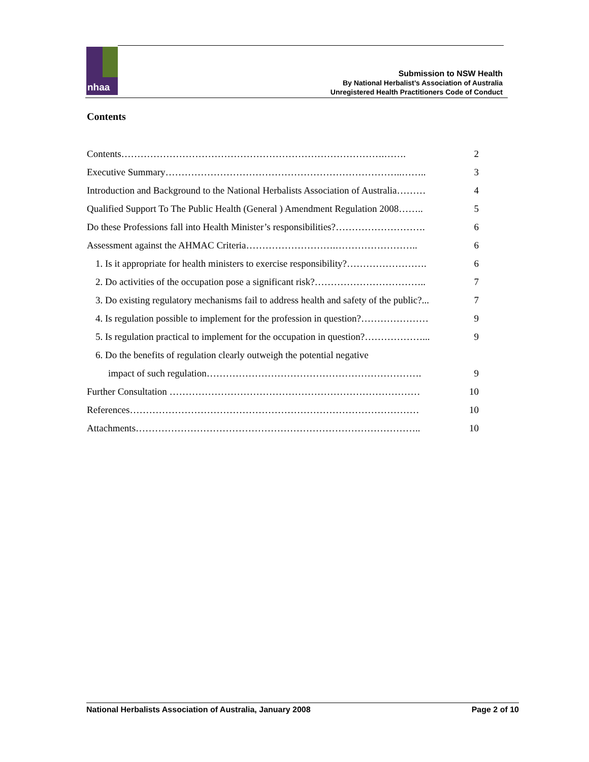Submission to NSW Health
By National Herbalist’s Association of Australia
Unregistered Health Practitioners Code of Conduct
nhaa
Contents
Contents……………………………………………………………………….……. 2
Executive Summary………………………………………………………………..…….. 3
Introduction and Background to the National Herbalists Association of Australia……… 4
Qualified Support To The Public Health (General ) Amendment Regulation 2008…….. 5
Do these Professions fall into Health Minister’s responsibilities?………………………. 6
Assessment against the AHMAC Criteria……………………….…………………….. 6
1. Is it appropriate for health ministers to exercise responsibility?……………………. 6
2. Do activities of the occupation pose a significant risk?…………………………….. 7
3. Do existing regulatory mechanisms fail to address health and safety of the public?... 7
4. Is regulation possible to implement for the profession in question?………………… 9
5. Is regulation practical to implement for the occupation in question?………………... 9
6. Do the benefits of regulation clearly outweigh the potential negative
impact of such regulation…………………………………………………………. 9
Further Consultation …………………………………………………………………… 10
References……………………………………………………………………………… 10
Attachments…………………………………………………………………………….. 10
National Herbalists Association of Australia, January 2008 Page 2 of 10